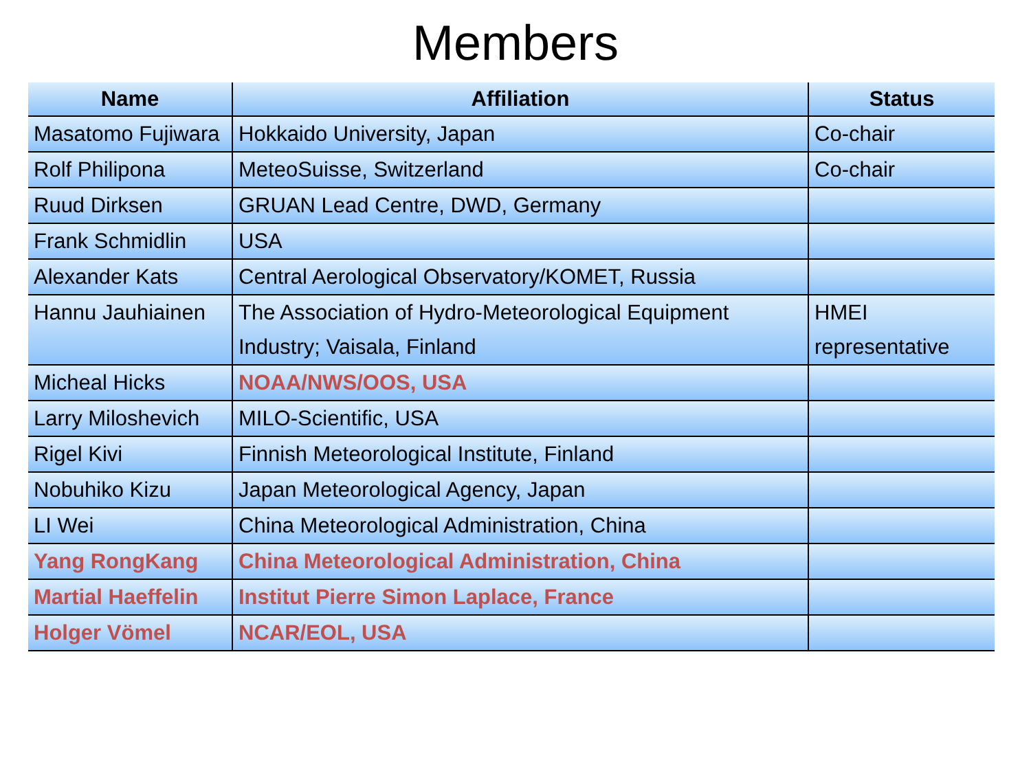Members
| Name | Affiliation | Status |
| --- | --- | --- |
| Masatomo Fujiwara | Hokkaido University, Japan | Co-chair |
| Rolf Philipona | MeteoSuisse, Switzerland | Co-chair |
| Ruud Dirksen | GRUAN Lead Centre, DWD, Germany | |
| Frank Schmidlin | USA | |
| Alexander Kats | Central Aerological Observatory/KOMET, Russia | |
| Hannu Jauhiainen | The Association of Hydro-Meteorological Equipment Industry; Vaisala, Finland | HMEI representative |
| Micheal Hicks | NOAA/NWS/OOS, USA | |
| Larry Miloshevich | MILO-Scientific, USA | |
| Rigel Kivi | Finnish Meteorological Institute, Finland | |
| Nobuhiko Kizu | Japan Meteorological Agency, Japan | |
| LI Wei | China Meteorological Administration, China | |
| Yang RongKang | China Meteorological Administration, China | |
| Martial Haeffelin | Institut Pierre Simon Laplace, France | |
| Holger Vömel | NCAR/EOL, USA | |